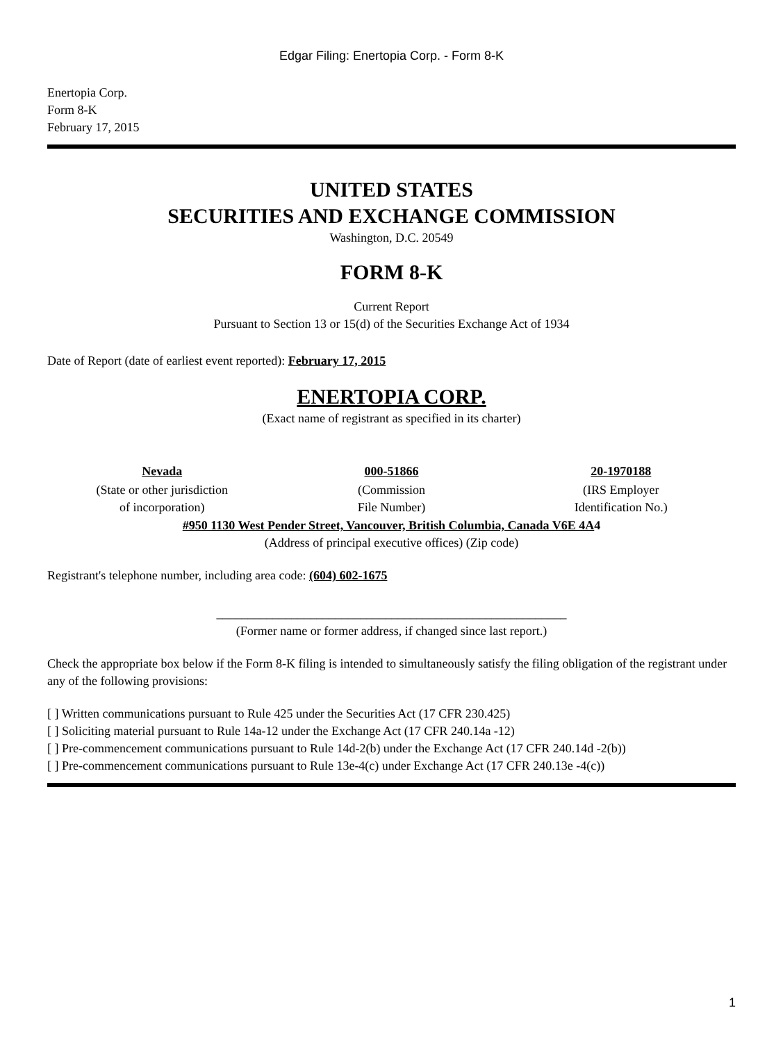Edgar Filing: Enertopia Corp. - Form 8-K
Enertopia Corp.
Form 8-K
February 17, 2015
UNITED STATES
SECURITIES AND EXCHANGE COMMISSION
Washington, D.C. 20549
FORM 8-K
Current Report
Pursuant to Section 13 or 15(d) of the Securities Exchange Act of 1934
Date of Report (date of earliest event reported): February 17, 2015
ENERTOPIA CORP.
(Exact name of registrant as specified in its charter)
| Nevada | 000-51866 | 20-1970188 |
| (State or other jurisdiction of incorporation) | (Commission File Number) | (IRS Employer Identification No.) |
#950 1130 West Pender Street, Vancouver, British Columbia, Canada V6E 4A4
(Address of principal executive offices) (Zip code)
Registrant's telephone number, including area code: (604) 602-1675
________________________________________________________
(Former name or former address, if changed since last report.)
Check the appropriate box below if the Form 8-K filing is intended to simultaneously satisfy the filing obligation of the registrant under any of the following provisions:
[ ] Written communications pursuant to Rule 425 under the Securities Act (17 CFR 230.425)
[ ] Soliciting material pursuant to Rule 14a-12 under the Exchange Act (17 CFR 240.14a -12)
[ ] Pre-commencement communications pursuant to Rule 14d-2(b) under the Exchange Act (17 CFR 240.14d -2(b))
[ ] Pre-commencement communications pursuant to Rule 13e-4(c) under Exchange Act (17 CFR 240.13e -4(c))
1